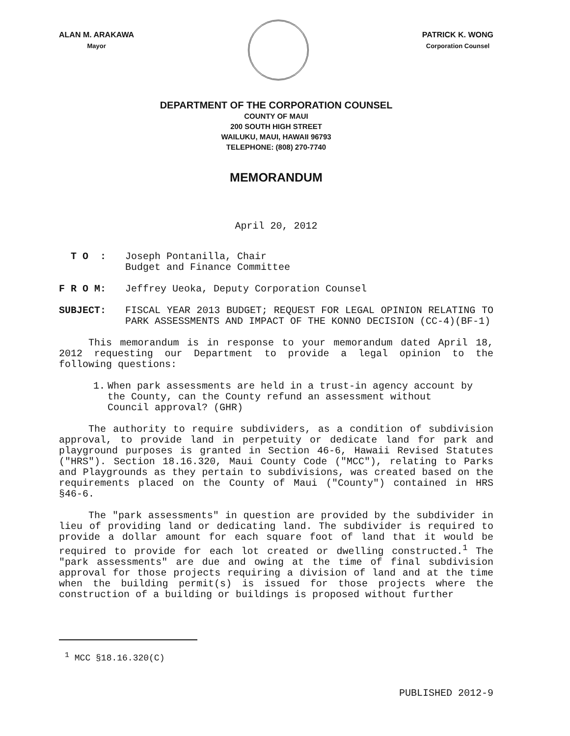ALAN M. ARAKAWA
Mayor
PATRICK K. WONG
Corporation Counsel
DEPARTMENT OF THE CORPORATION COUNSEL
COUNTY OF MAUI
200 SOUTH HIGH STREET
WAILUKU, MAUI, HAWAII 96793
TELEPHONE: (808) 270-7740
MEMORANDUM
April 20, 2012
T O : Joseph Pontanilla, Chair
Budget and Finance Committee
F R O M: Jeffrey Ueoka, Deputy Corporation Counsel
SUBJECT: FISCAL YEAR 2013 BUDGET; REQUEST FOR LEGAL OPINION RELATING TO PARK ASSESSMENTS AND IMPACT OF THE KONNO DECISION (CC-4)(BF-1)
This memorandum is in response to your memorandum dated April 18, 2012 requesting our Department to provide a legal opinion to the following questions:
1. When park assessments are held in a trust-in agency account by the County, can the County refund an assessment without Council approval? (GHR)
The authority to require subdividers, as a condition of subdivision approval, to provide land in perpetuity or dedicate land for park and playground purposes is granted in Section 46-6, Hawaii Revised Statutes ("HRS"). Section 18.16.320, Maui County Code ("MCC"), relating to Parks and Playgrounds as they pertain to subdivisions, was created based on the requirements placed on the County of Maui ("County") contained in HRS §46-6.
The "park assessments" in question are provided by the subdivider in lieu of providing land or dedicating land. The subdivider is required to provide a dollar amount for each square foot of land that it would be required to provide for each lot created or dwelling constructed.<sup>1</sup> The "park assessments" are due and owing at the time of final subdivision approval for those projects requiring a division of land and at the time when the building permit(s) is issued for those projects where the construction of a building or buildings is proposed without further
<sup>1</sup> MCC §18.16.320(C)
PUBLISHED 2012-9